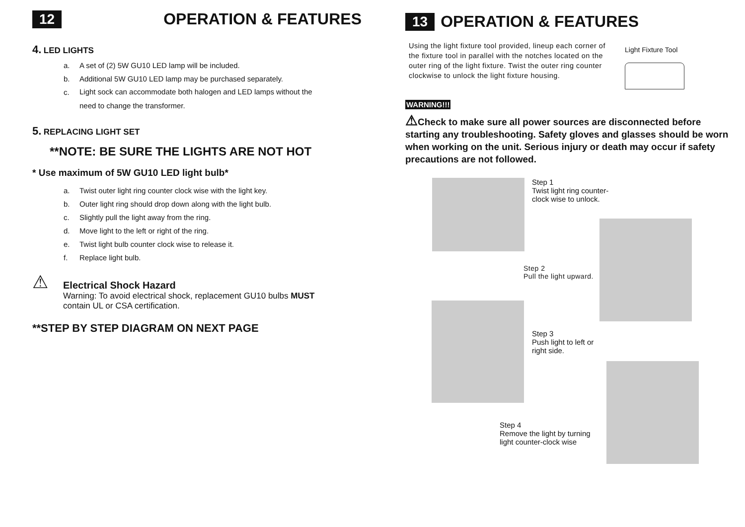12 OPERATION & FEATURES
4. LED LIGHTS
a. A set of (2) 5W GU10 LED lamp will be included.
b. Additional 5W GU10 LED lamp may be purchased separately.
c.
Light sock can accommodate both halogen and LED lamps without the
need to change the transformer.
5. REPLACING LIGHT SET
**NOTE: BE SURE THE LIGHTS ARE NOT HOT
* Use maximum of 5W GU10 LED light bulb*
a. Twist outer light ring counter clock wise with the light key.
b. Outer light ring should drop down along with the light bulb.
c. Slightly pull the light away from the ring.
d. Move light to the left or right of the ring.
e. Twist light bulb counter clock wise to release it.
f. Replace light bulb.
⚠
Electrical Shock Hazard
Warning: To avoid electrical shock, replacement GU10 bulbs MUST
contain UL or CSA certification.
**STEP BY STEP DIAGRAM ON NEXT PAGE
13 OPERATION & FEATURES
Using the light fixture tool provided, lineup each corner of the fixture tool in parallel with the notches located on the outer ring of the light fixture. Twist the outer ring counter clockwise to unlock the light fixture housing.
Light Fixture Tool
WARNING!!!
⚠Check to make sure all power sources are disconnected before starting any troubleshooting. Safety gloves and glasses should be worn when working on the unit. Serious injury or death may occur if safety precautions are not followed.
Step 1
Twist light ring counter-
clock wise to unlock.
Step 2
Pull the light upward.
Step 3
Push light to left or
right side.
Step 4
Remove the light by turning
light counter-clock wise